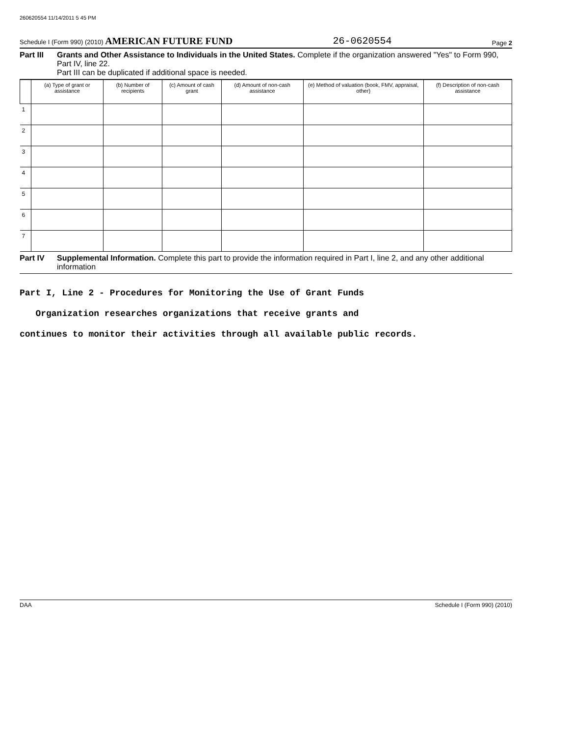260620554 11/14/2011 5 45 PM
Schedule I (Form 990) (2010) AMERICAN FUTURE FUND 26-0620554 Page 2
Part III Grants and Other Assistance to Individuals in the United States. Complete if the organization answered "Yes" to Form 990, Part IV, line 22.
Part III can be duplicated if additional space is needed.
| | (a) Type of grant or assistance | (b) Number of recipients | (c) Amount of cash grant | (d) Amount of non-cash assistance | (e) Method of valuation (book, FMV, appraisal, other) | (f) Description of non-cash assistance |
| --- | --- | --- | --- | --- | --- | --- |
| 1 | | | | | | |
| 2 | | | | | | |
| 3 | | | | | | |
| 4 | | | | | | |
| 5 | | | | | | |
| 6 | | | | | | |
| 7 | | | | | | |
Part IV Supplemental Information. Complete this part to provide the information required in Part I, line 2, and any other additional information
Part I, Line 2 - Procedures for Monitoring the Use of Grant Funds
Organization researches organizations that receive grants and
continues to monitor their activities through all available public records.
DAA Schedule I (Form 990) (2010)